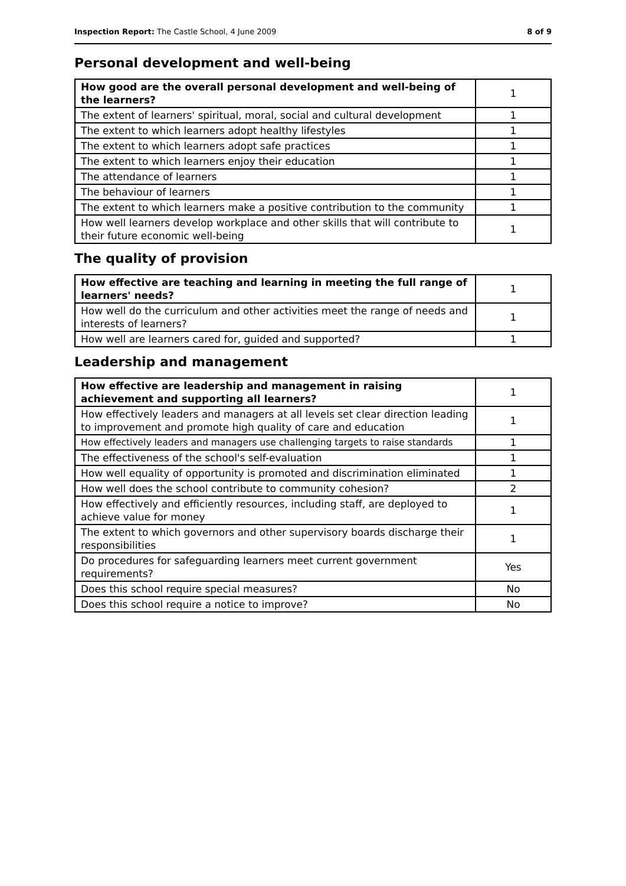Inspection Report: The Castle School, 4 June 2009 8 of 9
Personal development and well-being
| How good are the overall personal development and well-being of the learners? | 1 |
| The extent of learners' spiritual, moral, social and cultural development | 1 |
| The extent to which learners adopt healthy lifestyles | 1 |
| The extent to which learners adopt safe practices | 1 |
| The extent to which learners enjoy their education | 1 |
| The attendance of learners | 1 |
| The behaviour of learners | 1 |
| The extent to which learners make a positive contribution to the community | 1 |
| How well learners develop workplace and other skills that will contribute to their future economic well-being | 1 |
The quality of provision
| How effective are teaching and learning in meeting the full range of learners' needs? | 1 |
| How well do the curriculum and other activities meet the range of needs and interests of learners? | 1 |
| How well are learners cared for, guided and supported? | 1 |
Leadership and management
| How effective are leadership and management in raising achievement and supporting all learners? | 1 |
| How effectively leaders and managers at all levels set clear direction leading to improvement and promote high quality of care and education | 1 |
| How effectively leaders and managers use challenging targets to raise standards | 1 |
| The effectiveness of the school's self-evaluation | 1 |
| How well equality of opportunity is promoted and discrimination eliminated | 1 |
| How well does the school contribute to community cohesion? | 2 |
| How effectively and efficiently resources, including staff, are deployed to achieve value for money | 1 |
| The extent to which governors and other supervisory boards discharge their responsibilities | 1 |
| Do procedures for safeguarding learners meet current government requirements? | Yes |
| Does this school require special measures? | No |
| Does this school require a notice to improve? | No |